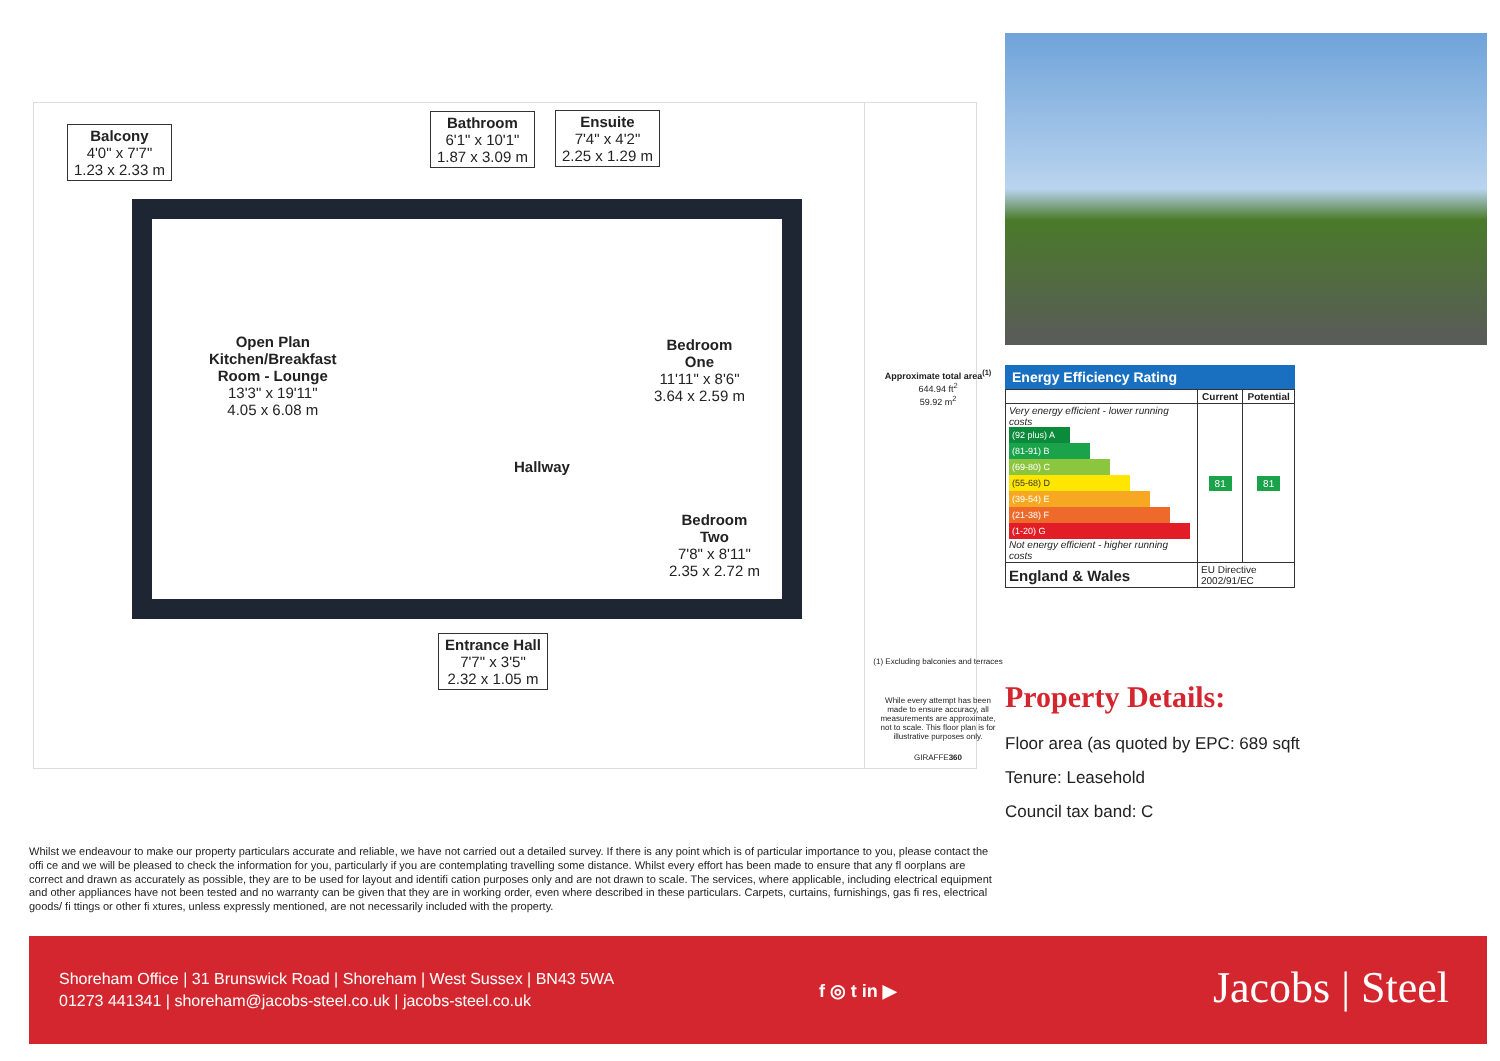Balcony 4'0" x 7'7"
1.23 x 2.33 m
Bathroom 6'1" x 10'1"
1.87 x 3.09 m
Ensuite 7'4" x 4'2"
2.25 x 1.29 m
Open Plan
Kitchen/Breakfast
Room - Lounge
13'3" x 19'11"
4.05 x 6.08 m
Bedroom
One
11'11" x 8'6"
3.64 x 2.59 m
Hallway
Bedroom
Two
7'8" x 8'11"
2.35 x 2.72 m
Entrance Hall 7'7" x 3'5"
2.32 x 1.05 m
Approximate total area<sup>(1)</sup>
644.94 ft<sup>2</sup>
59.92 m<sup>2</sup>
(1) Excluding balconies and terraces
While every attempt has been made to ensure accuracy, all measurements are approximate, not to scale. This floor plan is for illustrative purposes only.
GIRAFFE360
Energy Efficiency Rating
| | Current | Potential |
| --- | --- | --- |
| Very energy efficient - lower running costs (92 plus) A (81-91) B (69-80) C (55-68) D (39-54) E (21-38) F (1-20) G Not energy efficient - higher running costs | 81 | 81 |
| England & Wales | EU Directive 2002/91/EC | |
Property Details:
Floor area (as quoted by EPC: 689 sqft
Tenure: Leasehold
Council tax band: C
Whilst we endeavour to make our property particulars accurate and reliable, we have not carried out a detailed survey. If there is any point which is of particular importance to you, please contact the offi ce and we will be pleased to check the information for you, particularly if you are contemplating travelling some distance. Whilst every effort has been made to ensure that any fl oorplans are correct and drawn as accurately as possible, they are to be used for layout and identifi cation purposes only and are not drawn to scale. The services, where applicable, including electrical equipment and other appliances have not been tested and no warranty can be given that they are in working order, even where described in these particulars. Carpets, curtains, furnishings, gas fi res, electrical goods/ fi ttings or other fi xtures, unless expressly mentioned, are not necessarily included with the property.
Shoreham Office | 31 Brunswick Road | Shoreham | West Sussex | BN43 5WA
01273 441341 | shoreham@jacobs-steel.co.uk | jacobs-steel.co.uk
f ◎ t in ▶ Jacobs | Steel